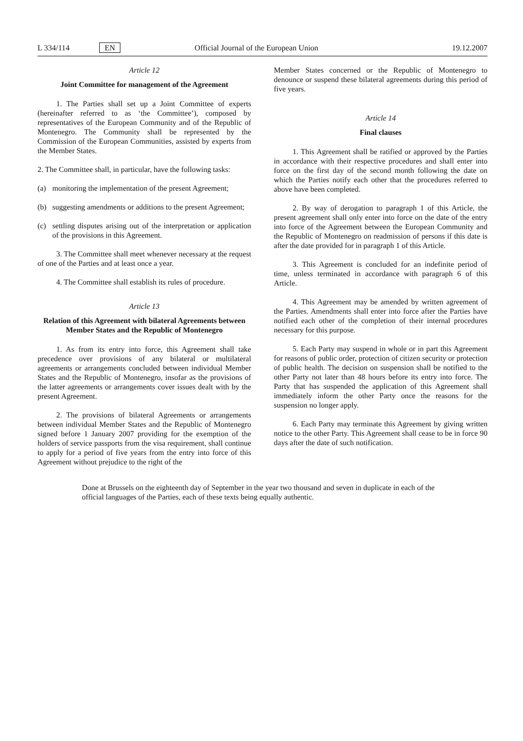L 334/114 EN Official Journal of the European Union 19.12.2007
Article 12
Joint Committee for management of the Agreement
1. The Parties shall set up a Joint Committee of experts (hereinafter referred to as ‘the Committee’), composed by representatives of the European Community and of the Republic of Montenegro. The Community shall be represented by the Commission of the European Communities, assisted by experts from the Member States.
2. The Committee shall, in particular, have the following tasks:
(a) monitoring the implementation of the present Agreement;
(b) suggesting amendments or additions to the present Agreement;
(c) settling disputes arising out of the interpretation or application of the provisions in this Agreement.
3. The Committee shall meet whenever necessary at the request of one of the Parties and at least once a year.
4. The Committee shall establish its rules of procedure.
Article 13
Relation of this Agreement with bilateral Agreements between Member States and the Republic of Montenegro
1. As from its entry into force, this Agreement shall take precedence over provisions of any bilateral or multilateral agreements or arrangements concluded between individual Member States and the Republic of Montenegro, insofar as the provisions of the latter agreements or arrangements cover issues dealt with by the present Agreement.
2. The provisions of bilateral Agreements or arrangements between individual Member States and the Republic of Montenegro signed before 1 January 2007 providing for the exemption of the holders of service passports from the visa requirement, shall continue to apply for a period of five years from the entry into force of this Agreement without prejudice to the right of the
Member States concerned or the Republic of Montenegro to denounce or suspend these bilateral agreements during this period of five years.
Article 14
Final clauses
1. This Agreement shall be ratified or approved by the Parties in accordance with their respective procedures and shall enter into force on the first day of the second month following the date on which the Parties notify each other that the procedures referred to above have been completed.
2. By way of derogation to paragraph 1 of this Article, the present agreement shall only enter into force on the date of the entry into force of the Agreement between the European Community and the Republic of Montenegro on readmission of persons if this date is after the date provided for in paragraph 1 of this Article.
3. This Agreement is concluded for an indefinite period of time, unless terminated in accordance with paragraph 6 of this Article.
4. This Agreement may be amended by written agreement of the Parties. Amendments shall enter into force after the Parties have notified each other of the completion of their internal procedures necessary for this purpose.
5. Each Party may suspend in whole or in part this Agreement for reasons of public order, protection of citizen security or protection of public health. The decision on suspension shall be notified to the other Party not later than 48 hours before its entry into force. The Party that has suspended the application of this Agreement shall immediately inform the other Party once the reasons for the suspension no longer apply.
6. Each Party may terminate this Agreement by giving written notice to the other Party. This Agreement shall cease to be in force 90 days after the date of such notification.
Done at Brussels on the eighteenth day of September in the year two thousand and seven in duplicate in each of the official languages of the Parties, each of these texts being equally authentic.